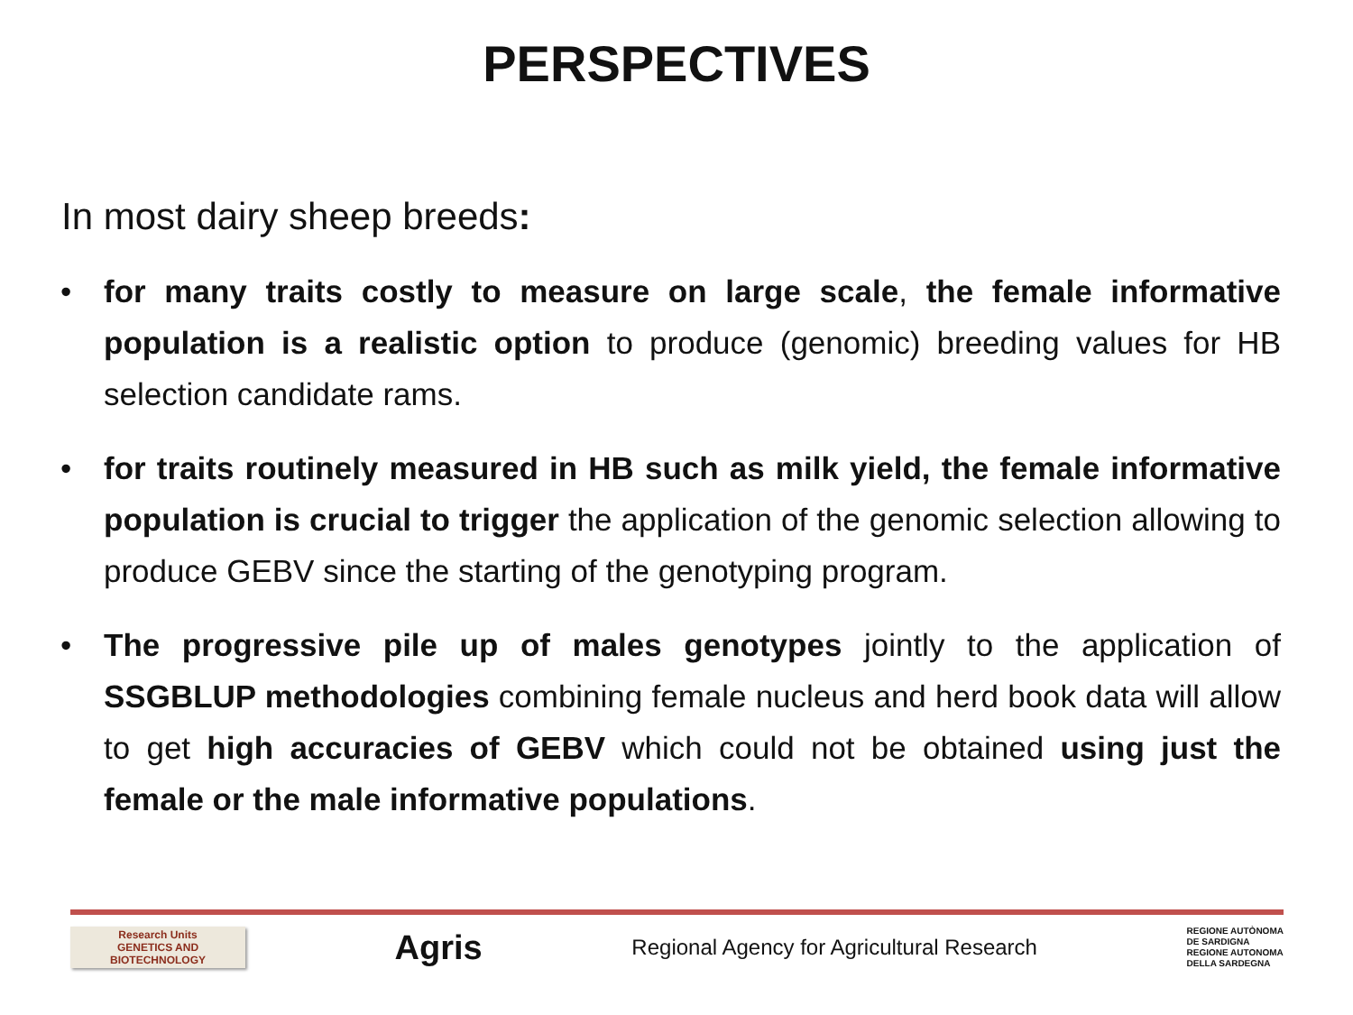PERSPECTIVES
In most dairy sheep breeds:
• for many traits costly to measure on large scale, the female informative population is a realistic option to produce (genomic) breeding values for HB selection candidate rams.
• for traits routinely measured in HB such as milk yield, the female informative population is crucial to trigger the application of the genomic selection allowing to produce GEBV since the starting of the genotyping program.
• The progressive pile up of males genotypes jointly to the application of SSGBLUP methodologies combining female nucleus and herd book data will allow to get high accuracies of GEBV which could not be obtained using just the female or the male informative populations.
Research Units
GENETICS AND
BIOTECHNOLOGY
Agris
Regional Agency for Agricultural Research
REGIONE AUTÒNOMA
DE SARDIGNA
REGIONE AUTONOMA
DELLA SARDEGNA